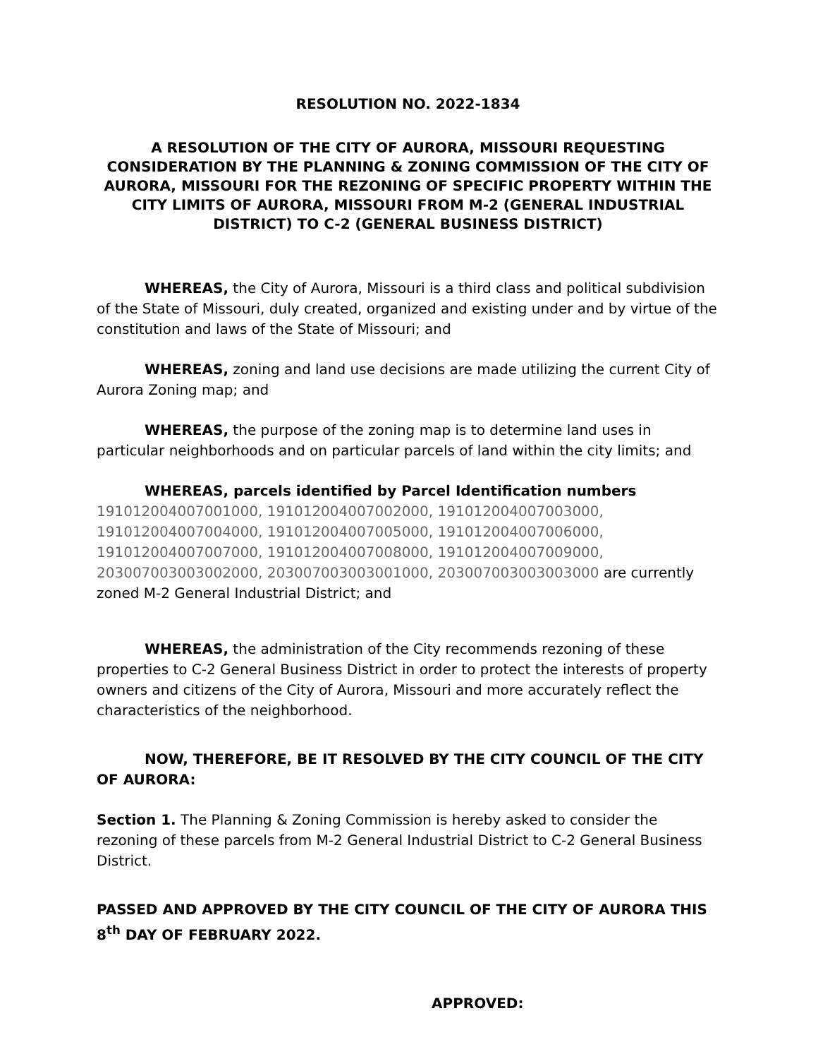RESOLUTION NO. 2022-1834
A RESOLUTION OF THE CITY OF AURORA, MISSOURI REQUESTING CONSIDERATION BY THE PLANNING & ZONING COMMISSION OF THE CITY OF AURORA, MISSOURI FOR THE REZONING OF SPECIFIC PROPERTY WITHIN THE CITY LIMITS OF AURORA, MISSOURI FROM M-2 (GENERAL INDUSTRIAL DISTRICT) TO C-2 (GENERAL BUSINESS DISTRICT)
WHEREAS, the City of Aurora, Missouri is a third class and political subdivision of the State of Missouri, duly created, organized and existing under and by virtue of the constitution and laws of the State of Missouri; and
WHEREAS, zoning and land use decisions are made utilizing the current City of Aurora Zoning map; and
WHEREAS, the purpose of the zoning map is to determine land uses in particular neighborhoods and on particular parcels of land within the city limits; and
WHEREAS, parcels identified by Parcel Identification numbers 191012004007001000, 191012004007002000, 191012004007003000, 191012004007004000, 191012004007005000, 191012004007006000, 191012004007007000, 191012004007008000, 191012004007009000, 203007003003002000, 203007003003001000, 203007003003003000 are currently zoned M-2 General Industrial District; and
WHEREAS, the administration of the City recommends rezoning of these properties to C-2 General Business District in order to protect the interests of property owners and citizens of the City of Aurora, Missouri and more accurately reflect the characteristics of the neighborhood.
NOW, THEREFORE, BE IT RESOLVED BY THE CITY COUNCIL OF THE CITY OF AURORA:
Section 1. The Planning & Zoning Commission is hereby asked to consider the rezoning of these parcels from M-2 General Industrial District to C-2 General Business District.
PASSED AND APPROVED BY THE CITY COUNCIL OF THE CITY OF AURORA THIS 8<sup>th</sup> DAY OF FEBRUARY 2022.
APPROVED: